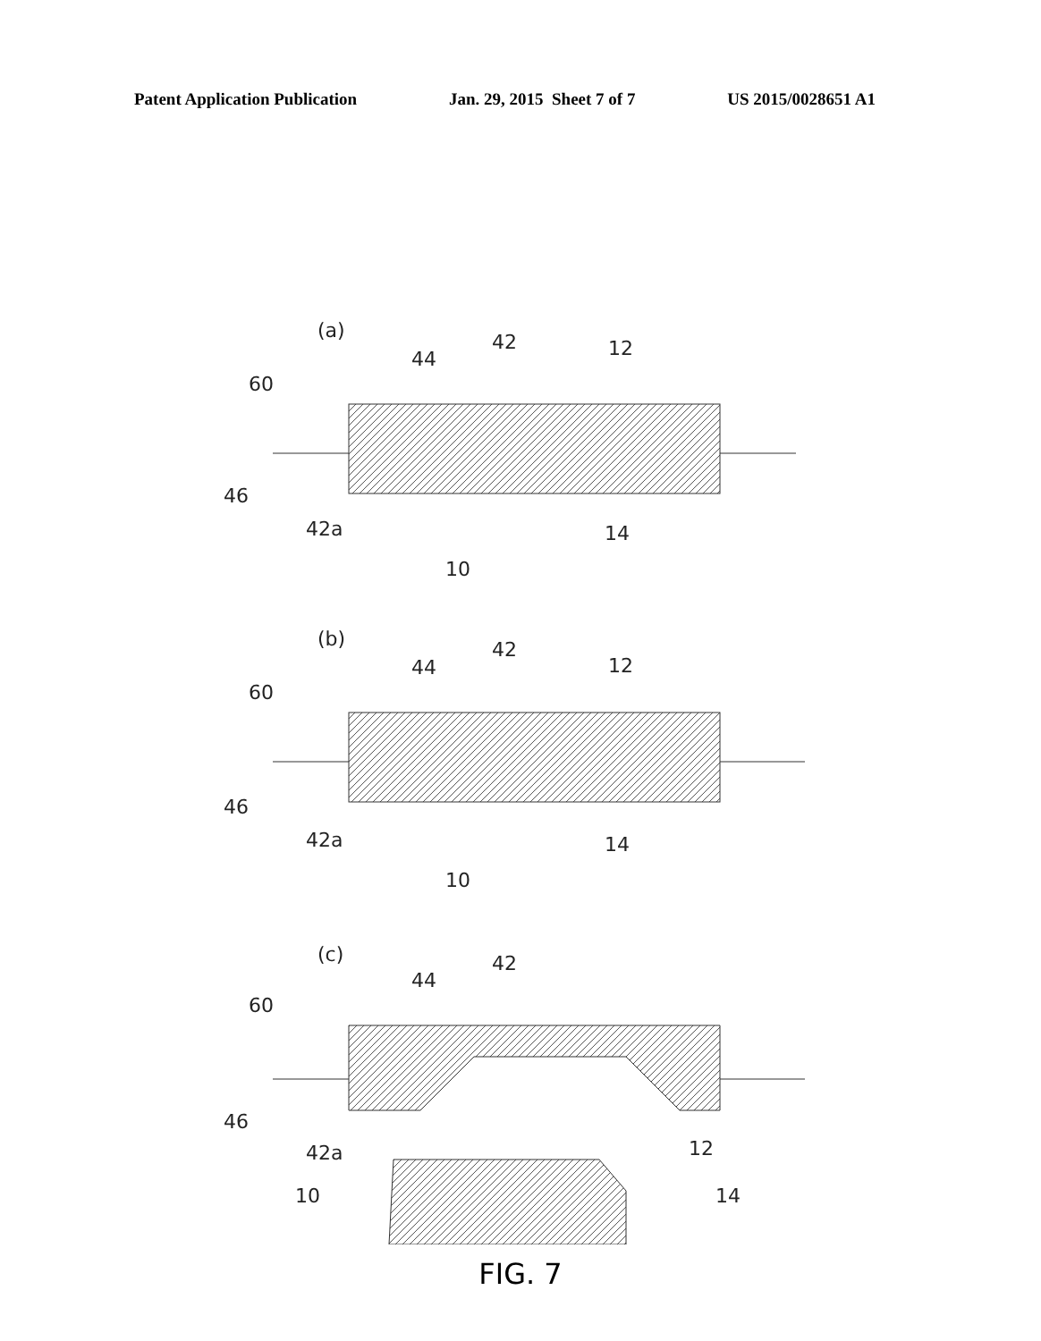Patent Application Publication Jan. 29, 2015 Sheet 7 of 7 US 2015/0028651 A1
(a)
42
44
12
60
46
42a
14
10
(b)
42
44
12
60
46
42a
14
10
(c)
42
44
60
46
42a
12
10
14
FIG. 7